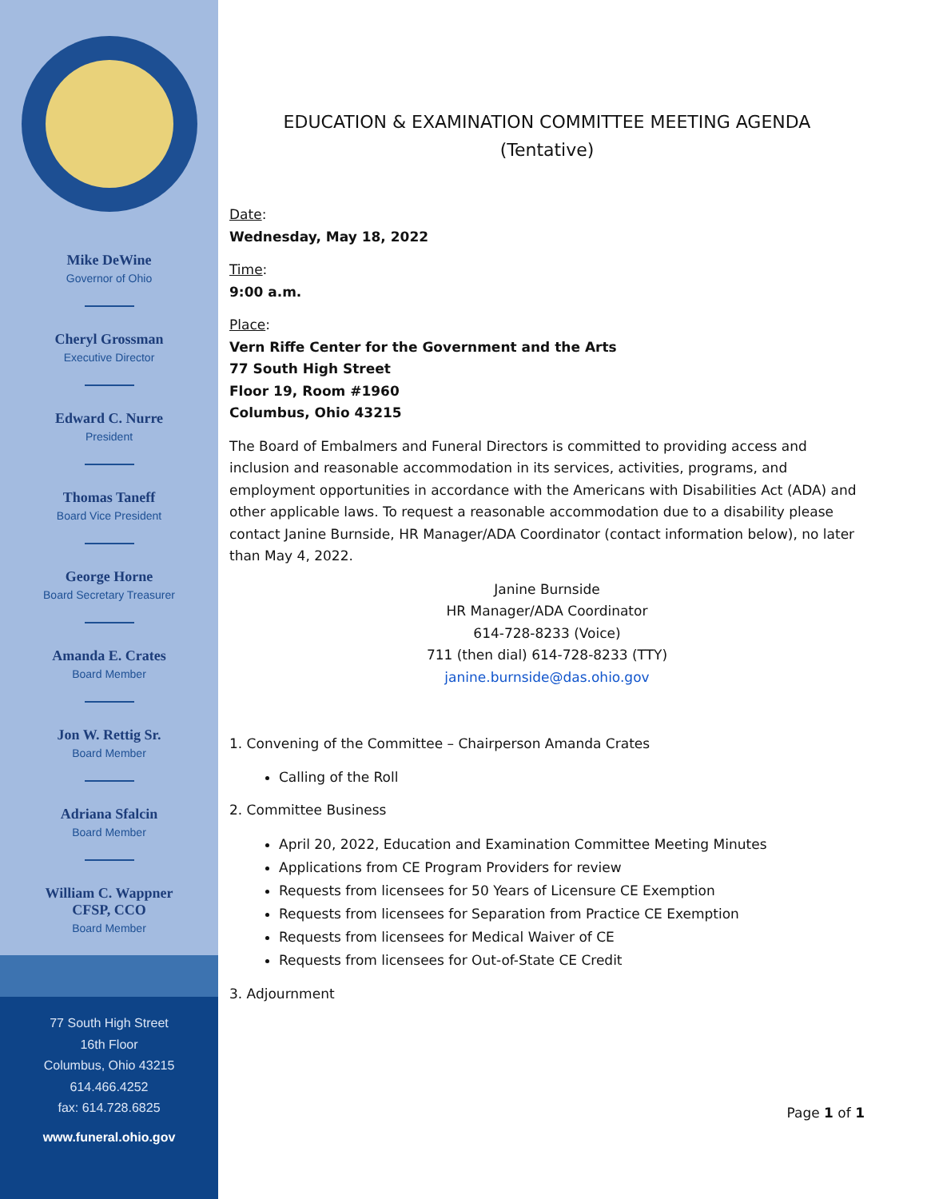Mike DeWine
Governor of Ohio
Cheryl Grossman
Executive Director
Edward C. Nurre
President
Thomas Taneff
Board Vice President
George Horne
Board Secretary Treasurer
Amanda E. Crates
Board Member
Jon W. Rettig Sr.
Board Member
Adriana Sfalcin
Board Member
William C. Wappner
CFSP, CCO
Board Member
77 South High Street
16th Floor
Columbus, Ohio 43215
614.466.4252
fax: 614.728.6825
www.funeral.ohio.gov
EDUCATION & EXAMINATION COMMITTEE MEETING AGENDA
(Tentative)
Date:
Wednesday, May 18, 2022
Time:
9:00 a.m.
Place:
Vern Riffe Center for the Government and the Arts
77 South High Street
Floor 19, Room #1960
Columbus, Ohio 43215
The Board of Embalmers and Funeral Directors is committed to providing access and inclusion and reasonable accommodation in its services, activities, programs, and employment opportunities in accordance with the Americans with Disabilities Act (ADA) and other applicable laws. To request a reasonable accommodation due to a disability please contact Janine Burnside, HR Manager/ADA Coordinator (contact information below), no later than May 4, 2022.
Janine Burnside
HR Manager/ADA Coordinator
614-728-8233 (Voice)
711 (then dial) 614-728-8233 (TTY)
janine.burnside@das.ohio.gov
1. Convening of the Committee – Chairperson Amanda Crates
Calling of the Roll
2. Committee Business
April 20, 2022, Education and Examination Committee Meeting Minutes
Applications from CE Program Providers for review
Requests from licensees for 50 Years of Licensure CE Exemption
Requests from licensees for Separation from Practice CE Exemption
Requests from licensees for Medical Waiver of CE
Requests from licensees for Out-of-State CE Credit
3. Adjournment
Page 1 of 1